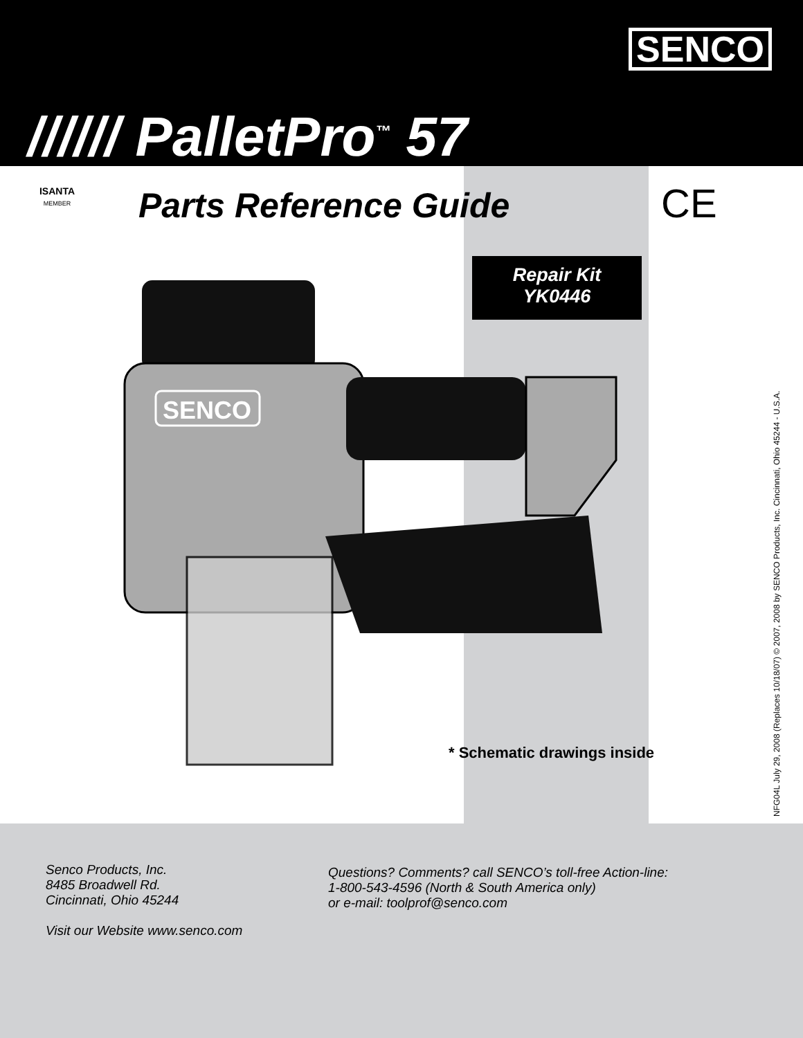SENCO
////// PalletPro<sup>™</sup> 57
ISANTA
MEMBER
Parts Reference Guide CE
Repair Kit
YK0446
SENCO
* Schematic drawings inside
NFG04L July 29, 2008 (Replaces 10/18/07) © 2007, 2008 by SENCO Products, Inc. Cincinnati, Ohio 45244 - U.S.A.
Senco Products, Inc.
8485 Broadwell Rd.
Cincinnati, Ohio 45244
Visit our Website www.senco.com
Questions? Comments? call SENCO’s toll-free Action-line:
1-800-543-4596 (North & South America only)
or e-mail: toolprof@senco.com